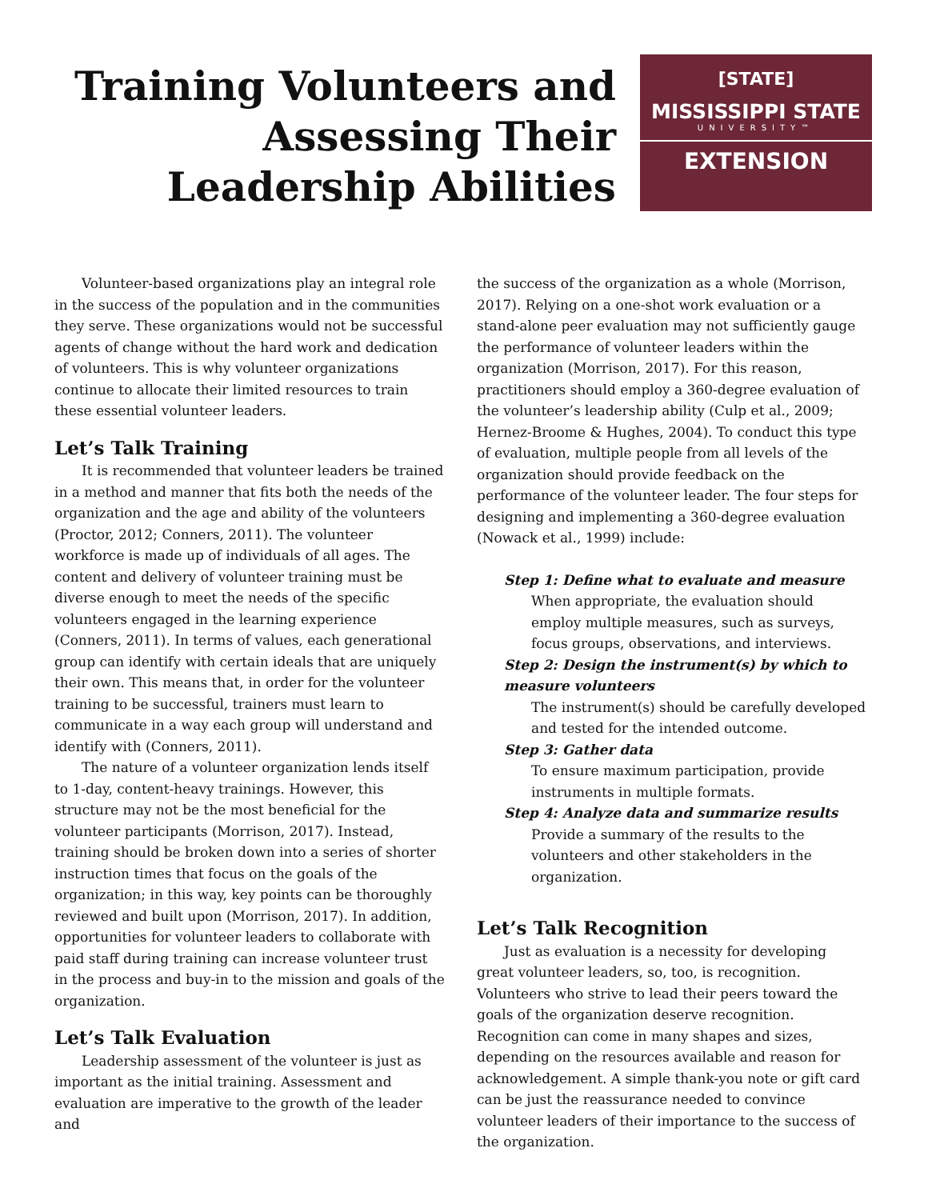Training Volunteers and
Assessing Their
Leadership Abilities
[STATE]
MISSISSIPPI STATE
UNIVERSITY™
EXTENSION
Volunteer-based organizations play an integral role in the success of the population and in the communities they serve. These organizations would not be successful agents of change without the hard work and dedication of volunteers. This is why volunteer organizations continue to allocate their limited resources to train these essential volunteer leaders.
Let’s Talk Training
It is recommended that volunteer leaders be trained in a method and manner that fits both the needs of the organization and the age and ability of the volunteers (Proctor, 2012; Conners, 2011). The volunteer workforce is made up of individuals of all ages. The content and delivery of volunteer training must be diverse enough to meet the needs of the specific volunteers engaged in the learning experience (Conners, 2011). In terms of values, each generational group can identify with certain ideals that are uniquely their own. This means that, in order for the volunteer training to be successful, trainers must learn to communicate in a way each group will understand and identify with (Conners, 2011).
The nature of a volunteer organization lends itself to 1-day, content-heavy trainings. However, this structure may not be the most beneficial for the volunteer participants (Morrison, 2017). Instead, training should be broken down into a series of shorter instruction times that focus on the goals of the organization; in this way, key points can be thoroughly reviewed and built upon (Morrison, 2017). In addition, opportunities for volunteer leaders to collaborate with paid staff during training can increase volunteer trust in the process and buy-in to the mission and goals of the organization.
Let’s Talk Evaluation
Leadership assessment of the volunteer is just as important as the initial training. Assessment and evaluation are imperative to the growth of the leader and
the success of the organization as a whole (Morrison, 2017). Relying on a one-shot work evaluation or a stand-alone peer evaluation may not sufficiently gauge the performance of volunteer leaders within the organization (Morrison, 2017). For this reason, practitioners should employ a 360-degree evaluation of the volunteer’s leadership ability (Culp et al., 2009; Hernez-Broome & Hughes, 2004). To conduct this type of evaluation, multiple people from all levels of the organization should provide feedback on the performance of the volunteer leader. The four steps for designing and implementing a 360-degree evaluation (Nowack et al., 1999) include:
Step 1: Define what to evaluate and measure
When appropriate, the evaluation should employ multiple measures, such as surveys, focus groups, observations, and interviews.
Step 2: Design the instrument(s) by which to measure volunteers
The instrument(s) should be carefully developed and tested for the intended outcome.
Step 3: Gather data
To ensure maximum participation, provide instruments in multiple formats.
Step 4: Analyze data and summarize results
Provide a summary of the results to the volunteers and other stakeholders in the organization.
Let’s Talk Recognition
Just as evaluation is a necessity for developing great volunteer leaders, so, too, is recognition. Volunteers who strive to lead their peers toward the goals of the organization deserve recognition. Recognition can come in many shapes and sizes, depending on the resources available and reason for acknowledgement. A simple thank-you note or gift card can be just the reassurance needed to convince volunteer leaders of their importance to the success of the organization.